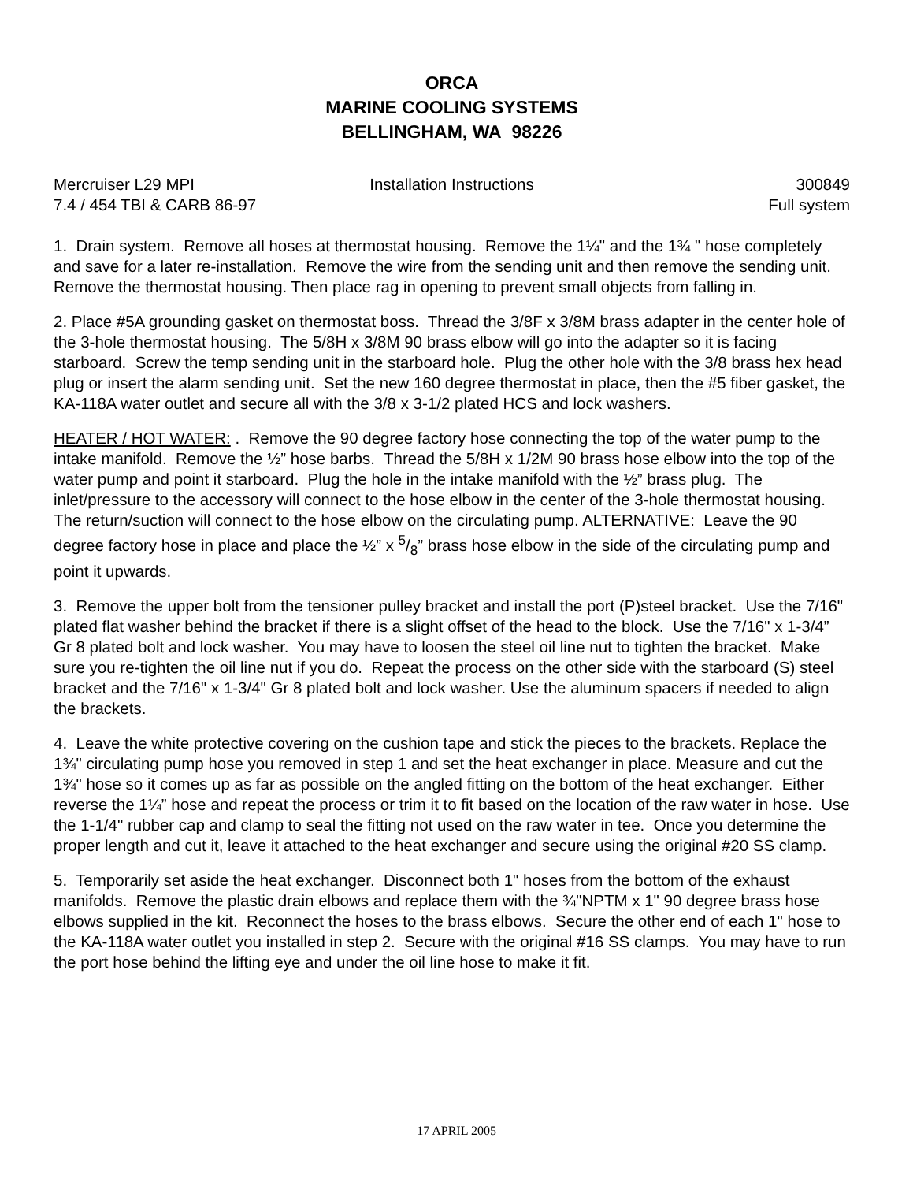ORCA
MARINE COOLING SYSTEMS
BELLINGHAM, WA 98226
Mercruiser L29 MPI Installation Instructions 300849
7.4 / 454 TBI & CARB 86-97 Full system
1. Drain system. Remove all hoses at thermostat housing. Remove the 1¼" and the 1¾ " hose completely and save for a later re-installation. Remove the wire from the sending unit and then remove the sending unit. Remove the thermostat housing. Then place rag in opening to prevent small objects from falling in.
2. Place #5A grounding gasket on thermostat boss. Thread the 3/8F x 3/8M brass adapter in the center hole of the 3-hole thermostat housing. The 5/8H x 3/8M 90 brass elbow will go into the adapter so it is facing starboard. Screw the temp sending unit in the starboard hole. Plug the other hole with the 3/8 brass hex head plug or insert the alarm sending unit. Set the new 160 degree thermostat in place, then the #5 fiber gasket, the KA-118A water outlet and secure all with the 3/8 x 3-1/2 plated HCS and lock washers.
HEATER / HOT WATER: . Remove the 90 degree factory hose connecting the top of the water pump to the intake manifold. Remove the ½” hose barbs. Thread the 5/8H x 1/2M 90 brass hose elbow into the top of the water pump and point it starboard. Plug the hole in the intake manifold with the ½” brass plug. The inlet/pressure to the accessory will connect to the hose elbow in the center of the 3-hole thermostat housing. The return/suction will connect to the hose elbow on the circulating pump. ALTERNATIVE: Leave the 90 degree factory hose in place and place the ½” x 5/8” brass hose elbow in the side of the circulating pump and point it upwards.
3. Remove the upper bolt from the tensioner pulley bracket and install the port (P)steel bracket. Use the 7/16" plated flat washer behind the bracket if there is a slight offset of the head to the block. Use the 7/16" x 1-3/4” Gr 8 plated bolt and lock washer. You may have to loosen the steel oil line nut to tighten the bracket. Make sure you re-tighten the oil line nut if you do. Repeat the process on the other side with the starboard (S) steel bracket and the 7/16" x 1-3/4" Gr 8 plated bolt and lock washer. Use the aluminum spacers if needed to align the brackets.
4. Leave the white protective covering on the cushion tape and stick the pieces to the brackets. Replace the 1¾" circulating pump hose you removed in step 1 and set the heat exchanger in place. Measure and cut the 1¾" hose so it comes up as far as possible on the angled fitting on the bottom of the heat exchanger. Either reverse the 1¼” hose and repeat the process or trim it to fit based on the location of the raw water in hose. Use the 1-1/4" rubber cap and clamp to seal the fitting not used on the raw water in tee. Once you determine the proper length and cut it, leave it attached to the heat exchanger and secure using the original #20 SS clamp.
5. Temporarily set aside the heat exchanger. Disconnect both 1" hoses from the bottom of the exhaust manifolds. Remove the plastic drain elbows and replace them with the ¾"NPTM x 1" 90 degree brass hose elbows supplied in the kit. Reconnect the hoses to the brass elbows. Secure the other end of each 1" hose to the KA-118A water outlet you installed in step 2. Secure with the original #16 SS clamps. You may have to run the port hose behind the lifting eye and under the oil line hose to make it fit.
17 APRIL 2005